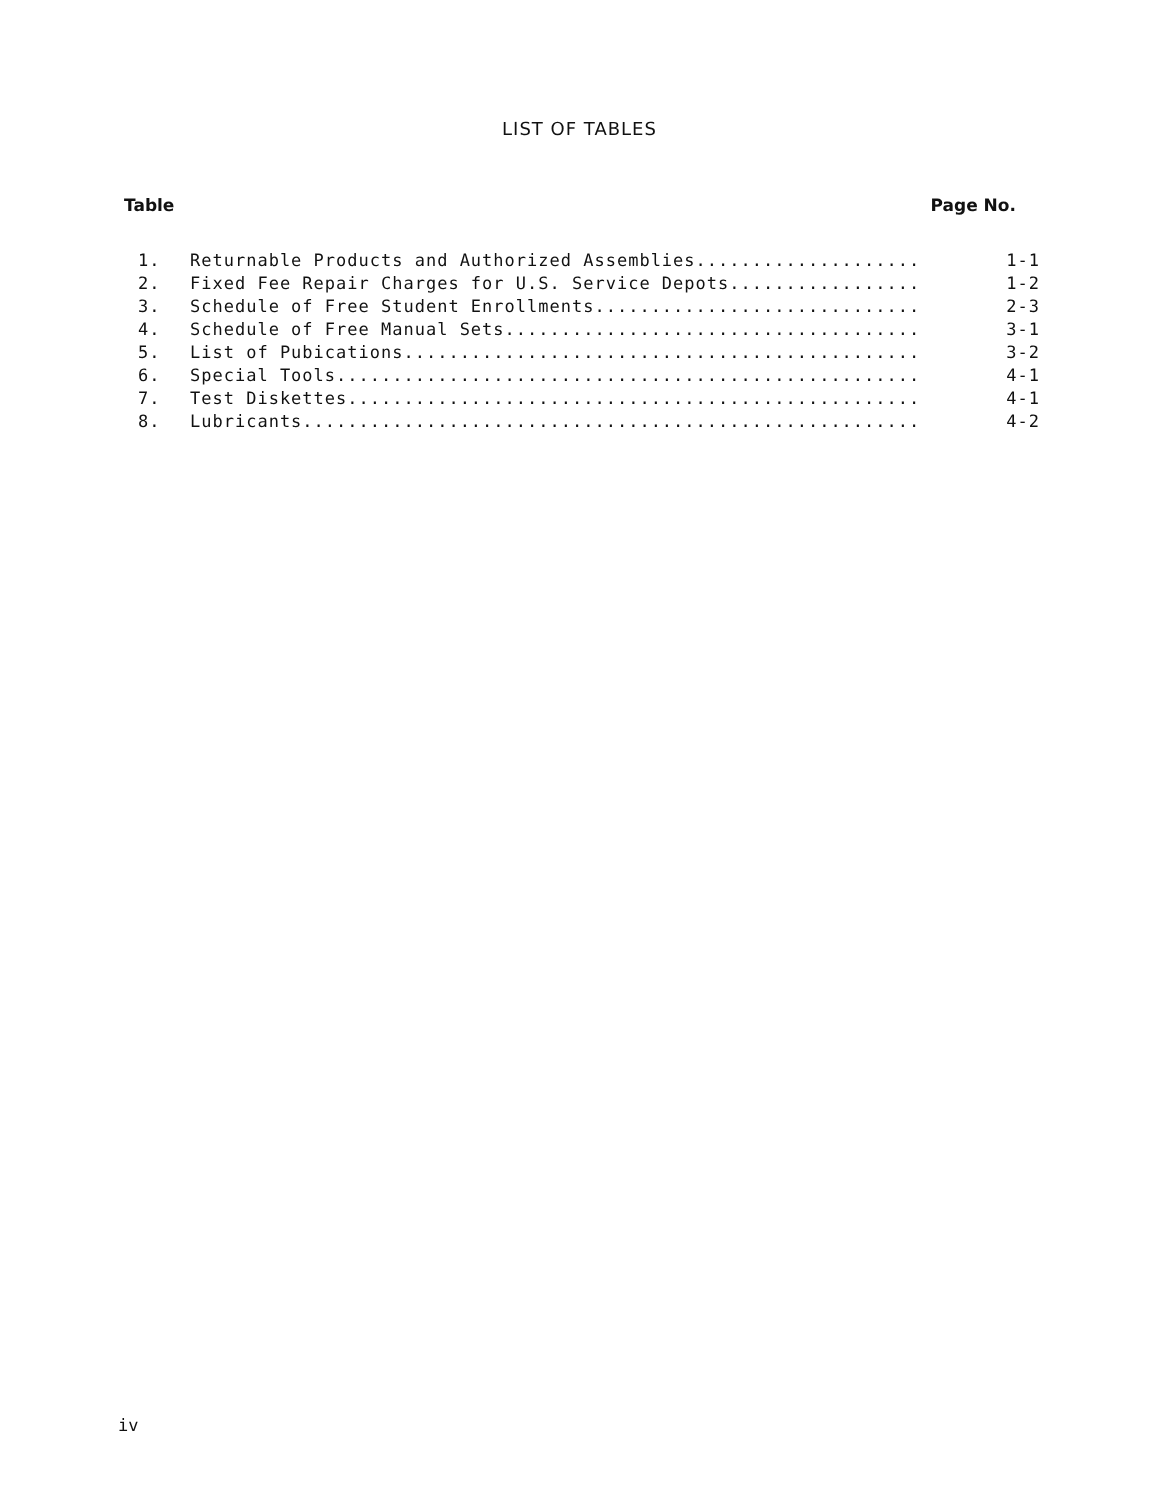LIST OF TABLES
Table Page No.
| 1. | Returnable Products and Authorized Assemblies.................... | 1-1 |
| 2. | Fixed Fee Repair Charges for U.S. Service Depots................. | 1-2 |
| 3. | Schedule of Free Student Enrollments............................. | 2-3 |
| 4. | Schedule of Free Manual Sets..................................... | 3-1 |
| 5. | List of Pubications.............................................. | 3-2 |
| 6. | Special Tools.................................................... | 4-1 |
| 7. | Test Diskettes................................................... | 4-1 |
| 8. | Lubricants....................................................... | 4-2 |
iv